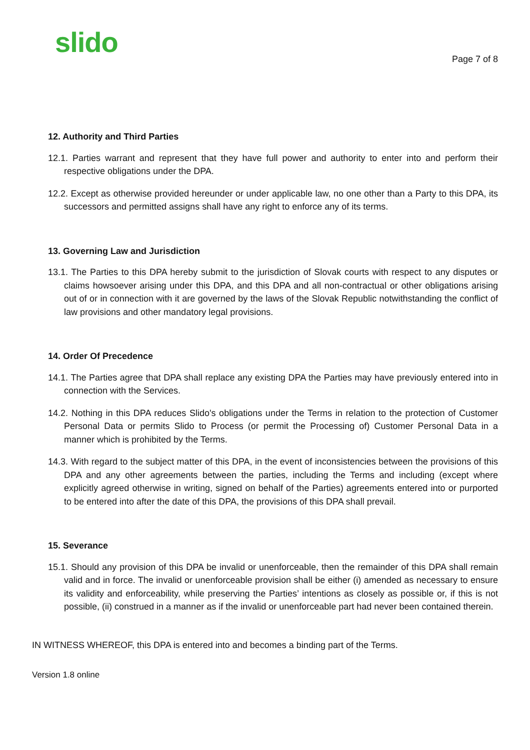slido
Page 7 of 8
12. Authority and Third Parties
12.1. Parties warrant and represent that they have full power and authority to enter into and perform their respective obligations under the DPA.
12.2. Except as otherwise provided hereunder or under applicable law, no one other than a Party to this DPA, its successors and permitted assigns shall have any right to enforce any of its terms.
13. Governing Law and Jurisdiction
13.1. The Parties to this DPA hereby submit to the jurisdiction of Slovak courts with respect to any disputes or claims howsoever arising under this DPA, and this DPA and all non-contractual or other obligations arising out of or in connection with it are governed by the laws of the Slovak Republic notwithstanding the conflict of law provisions and other mandatory legal provisions.
14. Order Of Precedence
14.1. The Parties agree that DPA shall replace any existing DPA the Parties may have previously entered into in connection with the Services.
14.2. Nothing in this DPA reduces Slido's obligations under the Terms in relation to the protection of Customer Personal Data or permits Slido to Process (or permit the Processing of) Customer Personal Data in a manner which is prohibited by the Terms.
14.3. With regard to the subject matter of this DPA, in the event of inconsistencies between the provisions of this DPA and any other agreements between the parties, including the Terms and including (except where explicitly agreed otherwise in writing, signed on behalf of the Parties) agreements entered into or purported to be entered into after the date of this DPA, the provisions of this DPA shall prevail.
15. Severance
15.1. Should any provision of this DPA be invalid or unenforceable, then the remainder of this DPA shall remain valid and in force. The invalid or unenforceable provision shall be either (i) amended as necessary to ensure its validity and enforceability, while preserving the Parties’ intentions as closely as possible or, if this is not possible, (ii) construed in a manner as if the invalid or unenforceable part had never been contained therein.
IN WITNESS WHEREOF, this DPA is entered into and becomes a binding part of the Terms.
Version 1.8 online